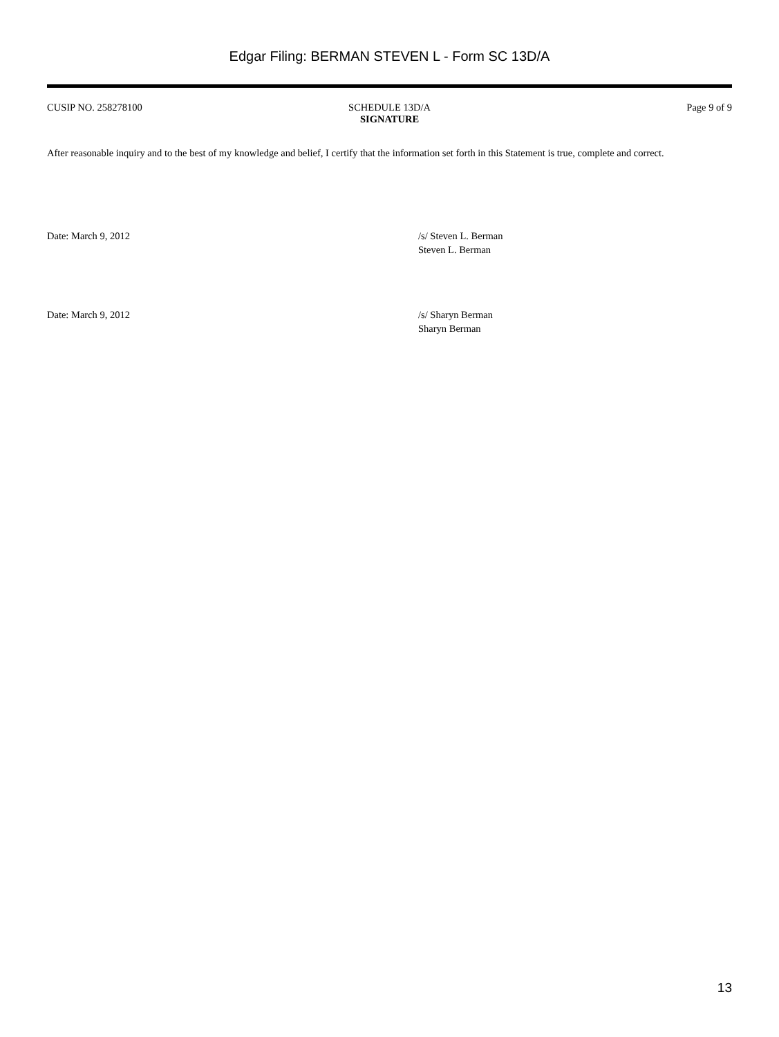Edgar Filing: BERMAN STEVEN L - Form SC 13D/A
CUSIP NO. 258278100 SCHEDULE 13D/A
SIGNATURE
Page 9 of 9
After reasonable inquiry and to the best of my knowledge and belief, I certify that the information set forth in this Statement is true, complete and correct.
Date: March 9, 2012 /s/ Steven L. Berman
Steven L. Berman
Date: March 9, 2012 /s/ Sharyn Berman
Sharyn Berman
13